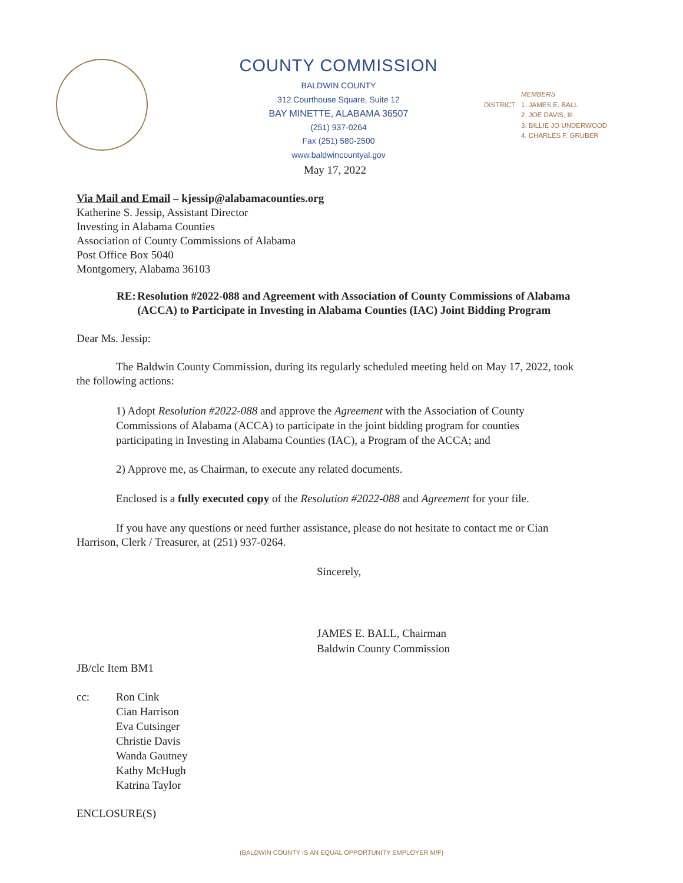COUNTY COMMISSION
BALDWIN COUNTY
312 Courthouse Square, Suite 12
BAY MINETTE, ALABAMA 36507
(251) 937-0264
Fax (251) 580-2500
www.baldwincountyal.gov
DISTRICT MEMBERS
1. JAMES E. BALL
2. JOE DAVIS, III
3. BILLIE JO UNDERWOOD
4. CHARLES F. GRUBER
May 17, 2022
Via Mail and Email – kjessip@alabamacounties.org
Katherine S. Jessip, Assistant Director
Investing in Alabama Counties
Association of County Commissions of Alabama
Post Office Box 5040
Montgomery, Alabama 36103
RE: Resolution #2022-088 and Agreement with Association of County Commissions of Alabama (ACCA) to Participate in Investing in Alabama Counties (IAC) Joint Bidding Program
Dear Ms. Jessip:
The Baldwin County Commission, during its regularly scheduled meeting held on May 17, 2022, took the following actions:
1) Adopt Resolution #2022-088 and approve the Agreement with the Association of County Commissions of Alabama (ACCA) to participate in the joint bidding program for counties participating in Investing in Alabama Counties (IAC), a Program of the ACCA; and
2) Approve me, as Chairman, to execute any related documents.
Enclosed is a fully executed copy of the Resolution #2022-088 and Agreement for your file.
If you have any questions or need further assistance, please do not hesitate to contact me or Cian Harrison, Clerk / Treasurer, at (251) 937-0264.
Sincerely,
JAMES E. BALL, Chairman
Baldwin County Commission
JB/clc Item BM1
cc: Ron Cink
Cian Harrison
Eva Cutsinger
Christie Davis
Wanda Gautney
Kathy McHugh
Katrina Taylor
ENCLOSURE(S)
(BALDWIN COUNTY IS AN EQUAL OPPORTUNITY EMPLOYER M/F)